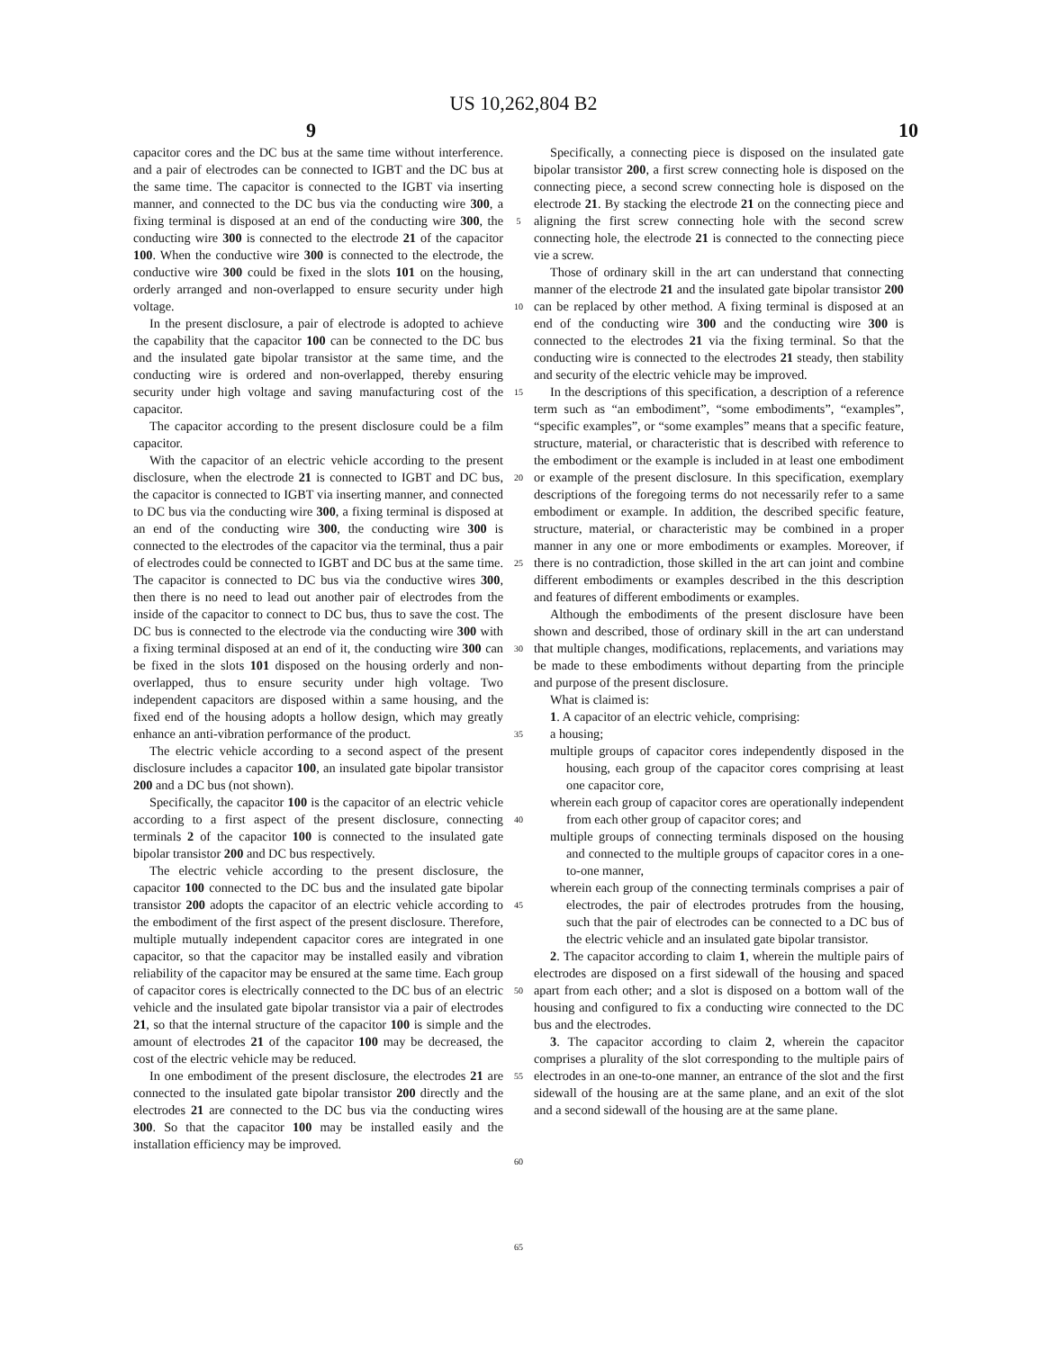US 10,262,804 B2
9 10
capacitor cores and the DC bus at the same time without interference. and a pair of electrodes can be connected to IGBT and the DC bus at the same time. The capacitor is connected to the IGBT via inserting manner, and connected to the DC bus via the conducting wire 300, a fixing terminal is disposed at an end of the conducting wire 300, the conducting wire 300 is connected to the electrode 21 of the capacitor 100. When the conductive wire 300 is connected to the electrode, the conductive wire 300 could be fixed in the slots 101 on the housing, orderly arranged and non-overlapped to ensure security under high voltage.
In the present disclosure, a pair of electrode is adopted to achieve the capability that the capacitor 100 can be connected to the DC bus and the insulated gate bipolar transistor at the same time, and the conducting wire is ordered and non-overlapped, thereby ensuring security under high voltage and saving manufacturing cost of the capacitor.
The capacitor according to the present disclosure could be a film capacitor.
With the capacitor of an electric vehicle according to the present disclosure, when the electrode 21 is connected to IGBT and DC bus, the capacitor is connected to IGBT via inserting manner, and connected to DC bus via the conducting wire 300, a fixing terminal is disposed at an end of the conducting wire 300, the conducting wire 300 is connected to the electrodes of the capacitor via the terminal, thus a pair of electrodes could be connected to IGBT and DC bus at the same time. The capacitor is connected to DC bus via the conductive wires 300, then there is no need to lead out another pair of electrodes from the inside of the capacitor to connect to DC bus, thus to save the cost. The DC bus is connected to the electrode via the conducting wire 300 with a fixing terminal disposed at an end of it, the conducting wire 300 can be fixed in the slots 101 disposed on the housing orderly and non-overlapped, thus to ensure security under high voltage. Two independent capacitors are disposed within a same housing, and the fixed end of the housing adopts a hollow design, which may greatly enhance an anti-vibration performance of the product.
The electric vehicle according to a second aspect of the present disclosure includes a capacitor 100, an insulated gate bipolar transistor 200 and a DC bus (not shown).
Specifically, the capacitor 100 is the capacitor of an electric vehicle according to a first aspect of the present disclosure, connecting terminals 2 of the capacitor 100 is connected to the insulated gate bipolar transistor 200 and DC bus respectively.
The electric vehicle according to the present disclosure, the capacitor 100 connected to the DC bus and the insulated gate bipolar transistor 200 adopts the capacitor of an electric vehicle according to the embodiment of the first aspect of the present disclosure. Therefore, multiple mutually independent capacitor cores are integrated in one capacitor, so that the capacitor may be installed easily and vibration reliability of the capacitor may be ensured at the same time. Each group of capacitor cores is electrically connected to the DC bus of an electric vehicle and the insulated gate bipolar transistor via a pair of electrodes 21, so that the internal structure of the capacitor 100 is simple and the amount of electrodes 21 of the capacitor 100 may be decreased, the cost of the electric vehicle may be reduced.
In one embodiment of the present disclosure, the electrodes 21 are connected to the insulated gate bipolar transistor 200 directly and the electrodes 21 are connected to the DC bus via the conducting wires 300. So that the capacitor 100 may be installed easily and the installation efficiency may be improved.
5
10
15
20
25
30
35
40
45
50
55
60
65
Specifically, a connecting piece is disposed on the insulated gate bipolar transistor 200, a first screw connecting hole is disposed on the connecting piece, a second screw connecting hole is disposed on the electrode 21. By stacking the electrode 21 on the connecting piece and aligning the first screw connecting hole with the second screw connecting hole, the electrode 21 is connected to the connecting piece vie a screw.
Those of ordinary skill in the art can understand that connecting manner of the electrode 21 and the insulated gate bipolar transistor 200 can be replaced by other method. A fixing terminal is disposed at an end of the conducting wire 300 and the conducting wire 300 is connected to the electrodes 21 via the fixing terminal. So that the conducting wire is connected to the electrodes 21 steady, then stability and security of the electric vehicle may be improved.
In the descriptions of this specification, a description of a reference term such as “an embodiment”, “some embodiments”, “examples”, “specific examples”, or “some examples” means that a specific feature, structure, material, or characteristic that is described with reference to the embodiment or the example is included in at least one embodiment or example of the present disclosure. In this specification, exemplary descriptions of the foregoing terms do not necessarily refer to a same embodiment or example. In addition, the described specific feature, structure, material, or characteristic may be combined in a proper manner in any one or more embodiments or examples. Moreover, if there is no contradiction, those skilled in the art can joint and combine different embodiments or examples described in the this description and features of different embodiments or examples.
Although the embodiments of the present disclosure have been shown and described, those of ordinary skill in the art can understand that multiple changes, modifications, replacements, and variations may be made to these embodiments without departing from the principle and purpose of the present disclosure.
What is claimed is:
1. A capacitor of an electric vehicle, comprising:
a housing;
multiple groups of capacitor cores independently disposed in the housing, each group of the capacitor cores comprising at least one capacitor core,
wherein each group of capacitor cores are operationally independent from each other group of capacitor cores; and
multiple groups of connecting terminals disposed on the housing and connected to the multiple groups of capacitor cores in a one-to-one manner,
wherein each group of the connecting terminals comprises a pair of electrodes, the pair of electrodes protrudes from the housing, such that the pair of electrodes can be connected to a DC bus of the electric vehicle and an insulated gate bipolar transistor.
2. The capacitor according to claim 1, wherein the multiple pairs of electrodes are disposed on a first sidewall of the housing and spaced apart from each other; and a slot is disposed on a bottom wall of the housing and configured to fix a conducting wire connected to the DC bus and the electrodes.
3. The capacitor according to claim 2, wherein the capacitor comprises a plurality of the slot corresponding to the multiple pairs of electrodes in an one-to-one manner, an entrance of the slot and the first sidewall of the housing are at the same plane, and an exit of the slot and a second sidewall of the housing are at the same plane.